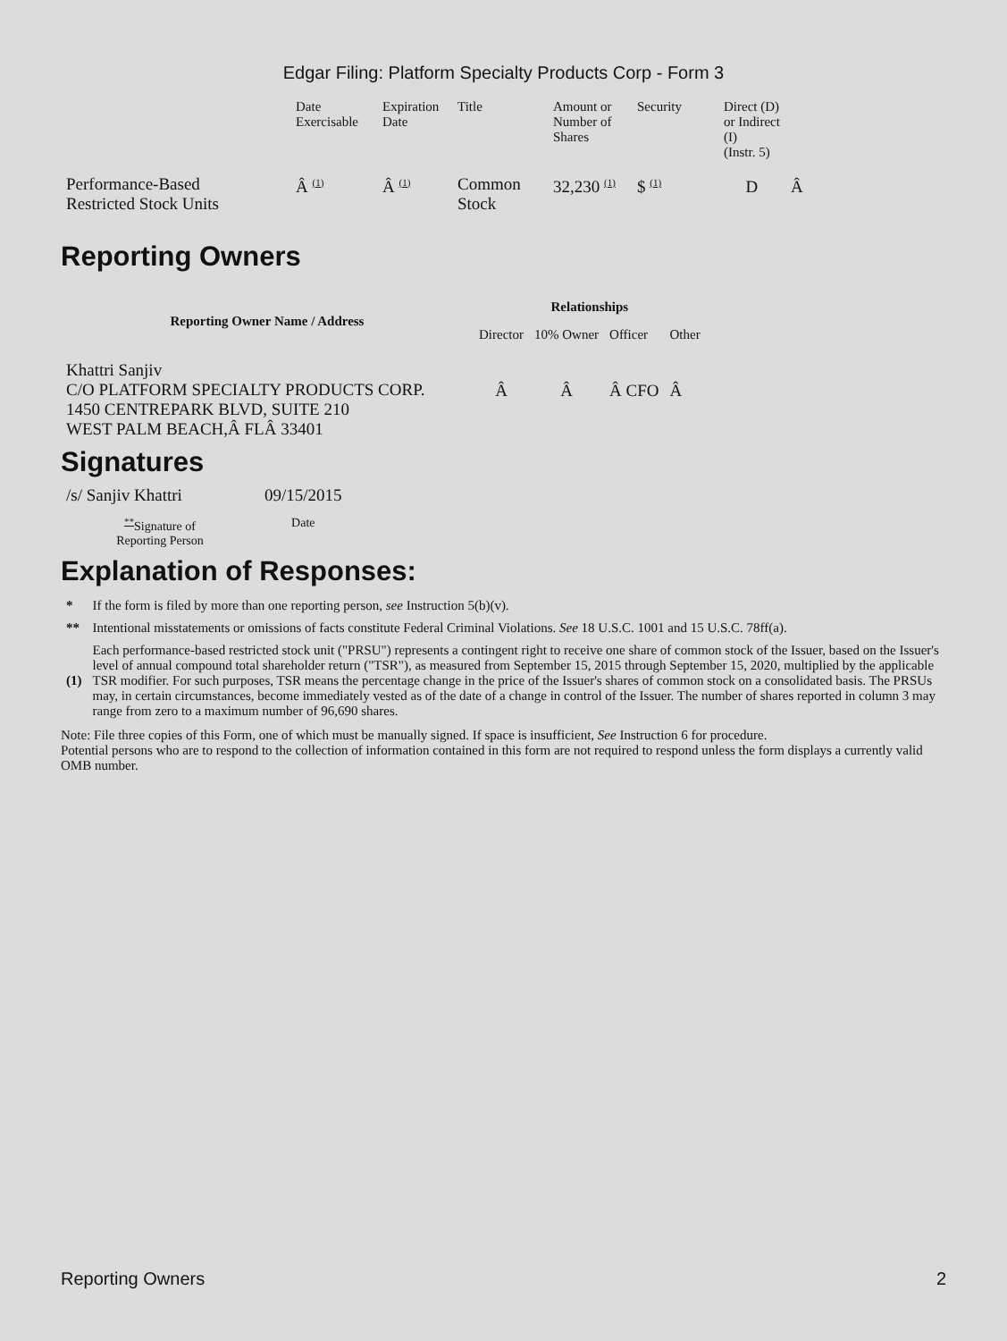Edgar Filing: Platform Specialty Products Corp - Form 3
| | Date Exercisable | Expiration Date | Title | Amount or Number of Shares | Security | Direct (D) or Indirect (I) (Instr. 5) | |
| Performance-Based Restricted Stock Units | Â <sup>(1)</sup> | Â <sup>(1)</sup> | Common Stock | 32,230 <sup>(1)</sup> | $ <sup>(1)</sup> | D | Â |
Reporting Owners
| Reporting Owner Name / Address | Relationships | | | |
| --- | --- | --- | --- | --- |
| | Director | 10% Owner | Officer | Other |
| Khattri Sanjiv C/O PLATFORM SPECIALTY PRODUCTS CORP. 1450 CENTREPARK BLVD, SUITE 210 WEST PALM BEACH,Â FLÂ 33401 | Â | Â | Â CFO | Â |
Signatures
| /s/ Sanjiv Khattri | 09/15/2015 |
| <sup>**</sup> Signature of Reporting Person | Date |
Explanation of Responses:
| * | If the form is filed by more than one reporting person, see Instruction 5(b)(v). |
| ** | Intentional misstatements or omissions of facts constitute Federal Criminal Violations. See 18 U.S.C. 1001 and 15 U.S.C. 78ff(a). |
| (1) | Each performance-based restricted stock unit ("PRSU") represents a contingent right to receive one share of common stock of the Issuer, based on the Issuer's level of annual compound total shareholder return ("TSR"), as measured from September 15, 2015 through September 15, 2020, multiplied by the applicable TSR modifier. For such purposes, TSR means the percentage change in the price of the Issuer's shares of common stock on a consolidated basis. The PRSUs may, in certain circumstances, become immediately vested as of the date of a change in control of the Issuer. The number of shares reported in column 3 may range from zero to a maximum number of 96,690 shares. |
Note: File three copies of this Form, one of which must be manually signed. If space is insufficient, See Instruction 6 for procedure.
Potential persons who are to respond to the collection of information contained in this form are not required to respond unless the form displays a currently valid OMB number.
Reporting Owners 2